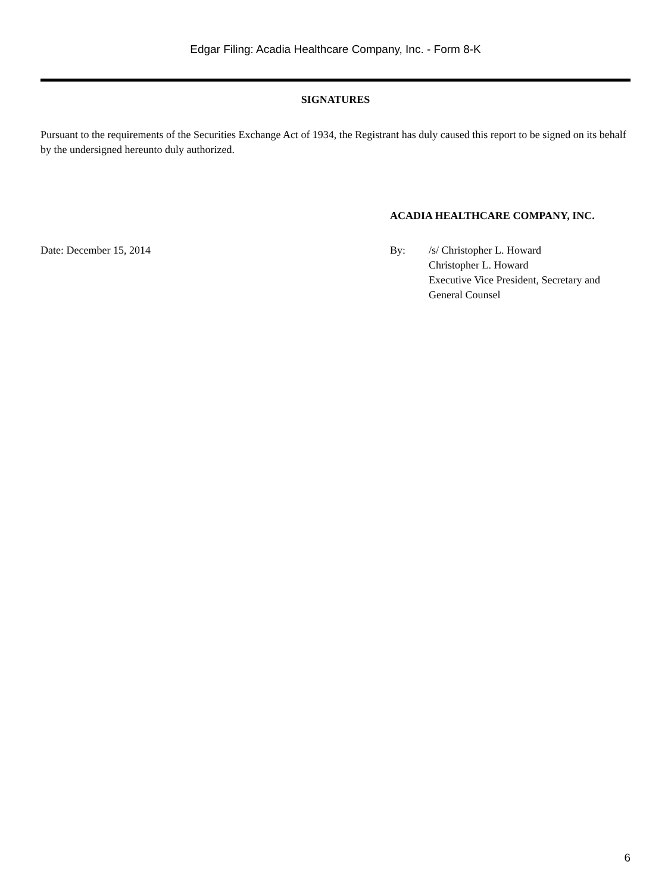Edgar Filing: Acadia Healthcare Company, Inc. - Form 8-K
SIGNATURES
Pursuant to the requirements of the Securities Exchange Act of 1934, the Registrant has duly caused this report to be signed on its behalf by the undersigned hereunto duly authorized.
ACADIA HEALTHCARE COMPANY, INC.
Date: December 15, 2014 By: /s/ Christopher L. Howard
Christopher L. Howard
Executive Vice President, Secretary and
General Counsel
6